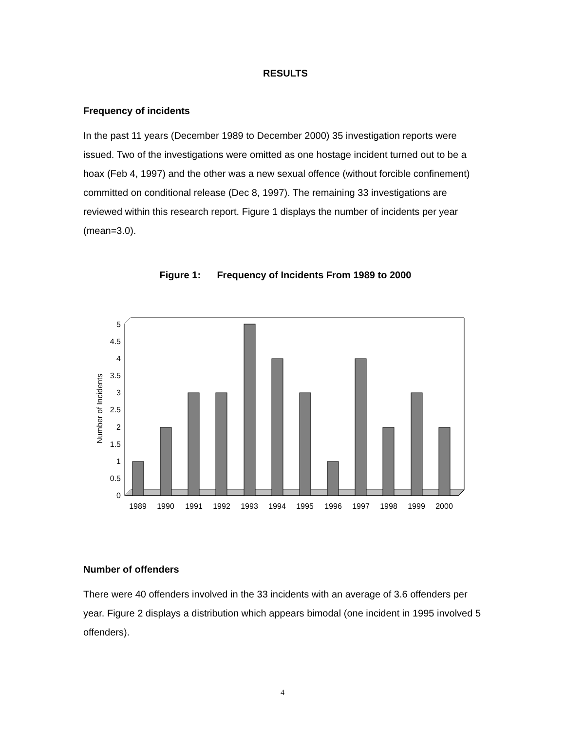RESULTS
Frequency of incidents
In the past 11 years (December 1989 to December 2000) 35 investigation reports were issued. Two of the investigations were omitted as one hostage incident turned out to be a hoax (Feb 4, 1997) and the other was a new sexual offence (without forcible confinement) committed on conditional release (Dec 8, 1997). The remaining 33 investigations are reviewed within this research report. Figure 1 displays the number of incidents per year (mean=3.0).
Figure 1: Frequency of Incidents From 1989 to 2000
Number of Incidents
0
0.5
1
1.5
2
2.5
3
3.5
4
4.5
5
1989
1990
1991
1992
1993
1994
1995
1996
1997
1998
1999
2000
Number of offenders
There were 40 offenders involved in the 33 incidents with an average of 3.6 offenders per year. Figure 2 displays a distribution which appears bimodal (one incident in 1995 involved 5 offenders).
4